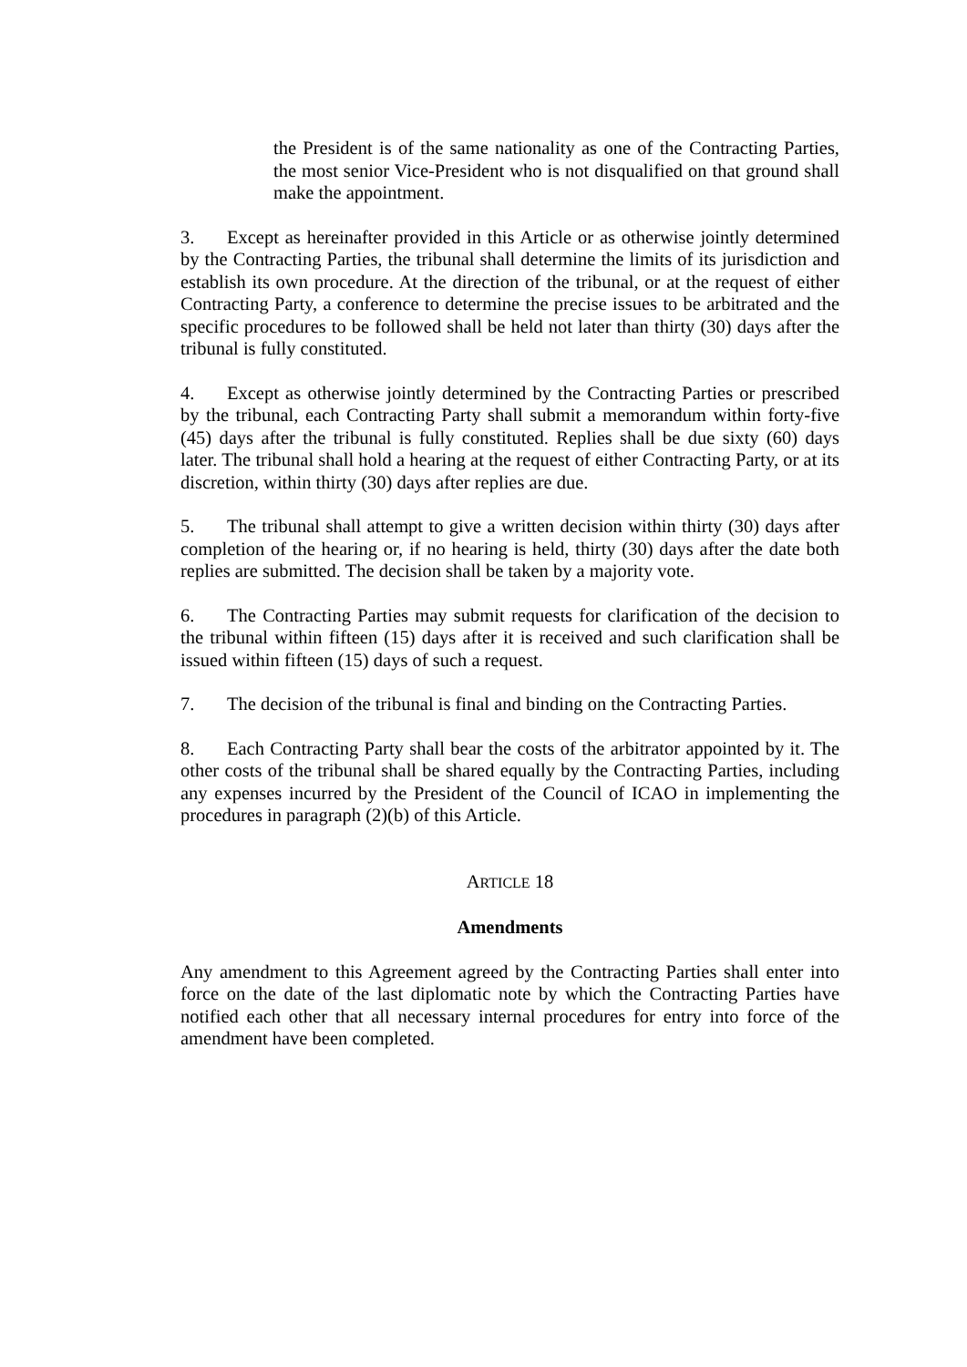the President is of the same nationality as one of the Contracting Parties, the most senior Vice-President who is not disqualified on that ground shall make the appointment.
3. Except as hereinafter provided in this Article or as otherwise jointly determined by the Contracting Parties, the tribunal shall determine the limits of its jurisdiction and establish its own procedure. At the direction of the tribunal, or at the request of either Contracting Party, a conference to determine the precise issues to be arbitrated and the specific procedures to be followed shall be held not later than thirty (30) days after the tribunal is fully constituted.
4. Except as otherwise jointly determined by the Contracting Parties or prescribed by the tribunal, each Contracting Party shall submit a memorandum within forty-five (45) days after the tribunal is fully constituted. Replies shall be due sixty (60) days later. The tribunal shall hold a hearing at the request of either Contracting Party, or at its discretion, within thirty (30) days after replies are due.
5. The tribunal shall attempt to give a written decision within thirty (30) days after completion of the hearing or, if no hearing is held, thirty (30) days after the date both replies are submitted. The decision shall be taken by a majority vote.
6. The Contracting Parties may submit requests for clarification of the decision to the tribunal within fifteen (15) days after it is received and such clarification shall be issued within fifteen (15) days of such a request.
7. The decision of the tribunal is final and binding on the Contracting Parties.
8. Each Contracting Party shall bear the costs of the arbitrator appointed by it. The other costs of the tribunal shall be shared equally by the Contracting Parties, including any expenses incurred by the President of the Council of ICAO in implementing the procedures in paragraph (2)(b) of this Article.
ARTICLE 18
Amendments
Any amendment to this Agreement agreed by the Contracting Parties shall enter into force on the date of the last diplomatic note by which the Contracting Parties have notified each other that all necessary internal procedures for entry into force of the amendment have been completed.